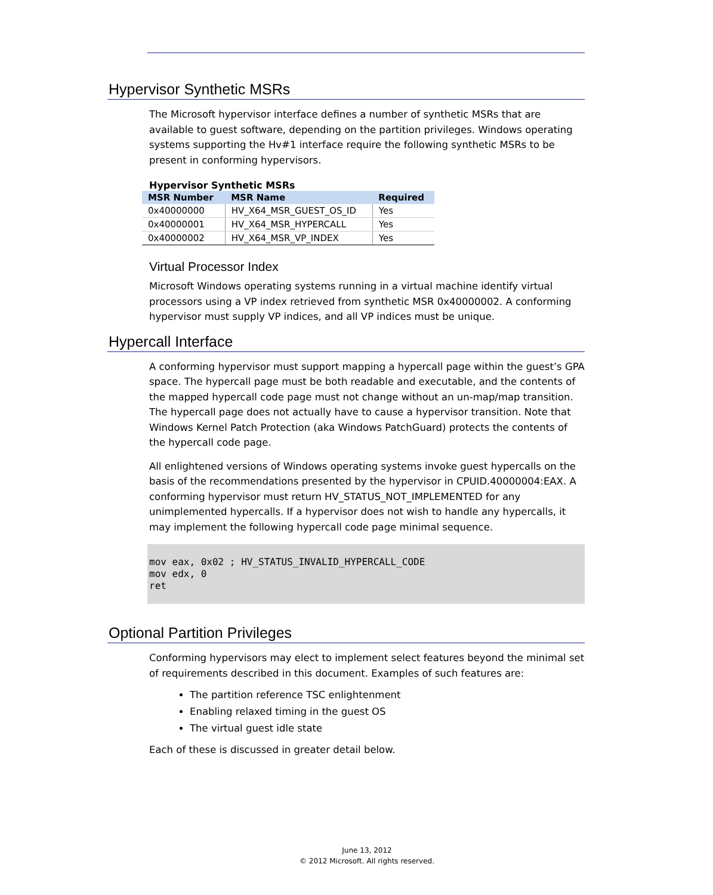Hypervisor Synthetic MSRs
The Microsoft hypervisor interface defines a number of synthetic MSRs that are available to guest software, depending on the partition privileges. Windows operating systems supporting the Hv#1 interface require the following synthetic MSRs to be present in conforming hypervisors.
Hypervisor Synthetic MSRs
| MSR Number | MSR Name | Required |
| --- | --- | --- |
| 0x40000000 | HV_X64_MSR_GUEST_OS_ID | Yes |
| 0x40000001 | HV_X64_MSR_HYPERCALL | Yes |
| 0x40000002 | HV_X64_MSR_VP_INDEX | Yes |
Virtual Processor Index
Microsoft Windows operating systems running in a virtual machine identify virtual processors using a VP index retrieved from synthetic MSR 0x40000002. A conforming hypervisor must supply VP indices, and all VP indices must be unique.
Hypercall Interface
A conforming hypervisor must support mapping a hypercall page within the guest’s GPA space. The hypercall page must be both readable and executable, and the contents of the mapped hypercall code page must not change without an un-map/map transition. The hypercall page does not actually have to cause a hypervisor transition. Note that Windows Kernel Patch Protection (aka Windows PatchGuard) protects the contents of the hypercall code page.
All enlightened versions of Windows operating systems invoke guest hypercalls on the basis of the recommendations presented by the hypervisor in CPUID.40000004:EAX. A conforming hypervisor must return HV_STATUS_NOT_IMPLEMENTED for any unimplemented hypercalls. If a hypervisor does not wish to handle any hypercalls, it may implement the following hypercall code page minimal sequence.
mov eax, 0x02 ; HV_STATUS_INVALID_HYPERCALL_CODE
mov edx, 0
ret
Optional Partition Privileges
Conforming hypervisors may elect to implement select features beyond the minimal set of requirements described in this document. Examples of such features are:
The partition reference TSC enlightenment
Enabling relaxed timing in the guest OS
The virtual guest idle state
Each of these is discussed in greater detail below.
June 13, 2012
© 2012 Microsoft. All rights reserved.